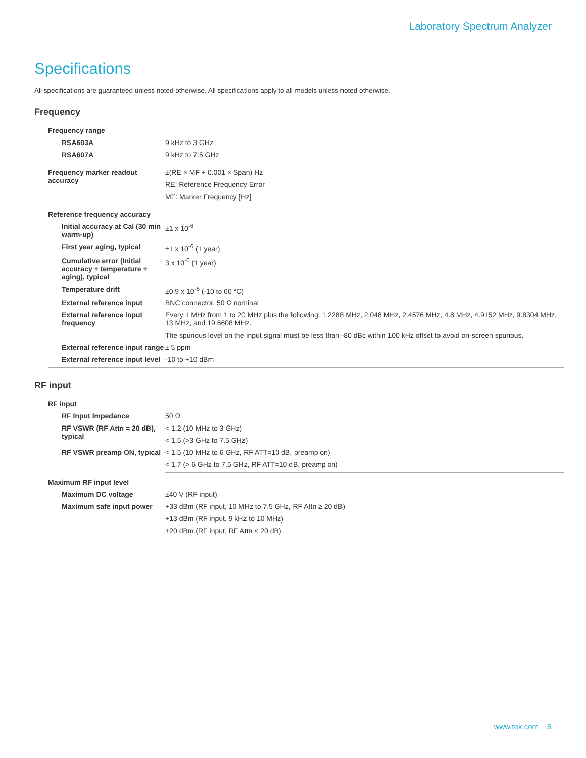Laboratory Spectrum Analyzer
Specifications
All specifications are guaranteed unless noted otherwise. All specifications apply to all models unless noted otherwise.
Frequency
| Frequency range | |
| RSA603A | 9 kHz to 3 GHz |
| RSA607A | 9 kHz to 7.5 GHz |
| Frequency marker readout accuracy | ±(RE × MF + 0.001 × Span) Hz |
| | RE: Reference Frequency Error |
| | MF: Marker Frequency [Hz] |
| Reference frequency accuracy | |
| Initial accuracy at Cal (30 min warm-up) | ±1 x 10<sup>-6</sup> |
| First year aging, typical | ±1 x 10<sup>-6</sup> (1 year) |
| Cumulative error (Initial accuracy + temperature + aging), typical | 3 x 10<sup>-6</sup> (1 year) |
| Temperature drift | ±0.9 x 10<sup>-6</sup> (-10 to 60 °C) |
| External reference input | BNC connector, 50 Ω nominal |
| External reference input frequency | Every 1 MHz from 1 to 20 MHz plus the following: 1.2288 MHz, 2.048 MHz, 2.4576 MHz, 4.8 MHz, 4.9152 MHz, 9.8304 MHz, 13 MHz, and 19.6608 MHz. |
| | The spurious level on the input signal must be less than -80 dBc within 100 kHz offset to avoid on-screen spurious. |
| External reference input range | ± 5 ppm |
| External reference input level | -10 to +10 dBm |
RF input
| RF input | |
| RF Input Impedance | 50 Ω |
| RF VSWR (RF Attn = 20 dB), typical | < 1.2 (10 MHz to 3 GHz) |
| | < 1.5 (>3 GHz to 7.5 GHz) |
| RF VSWR preamp ON, typical | < 1.5 (10 MHz to 6 GHz, RF ATT=10 dB, preamp on) |
| | < 1.7 (> 6 GHz to 7.5 GHz, RF ATT=10 dB, preamp on) |
| Maximum RF input level | |
| Maximum DC voltage | ±40 V (RF input) |
| Maximum safe input power | +33 dBm (RF input, 10 MHz to 7.5 GHz, RF Attn ≥ 20 dB) |
| | +13 dBm (RF input, 9 kHz to 10 MHz) |
| | +20 dBm (RF input, RF Attn < 20 dB) |
www.tek.com 5